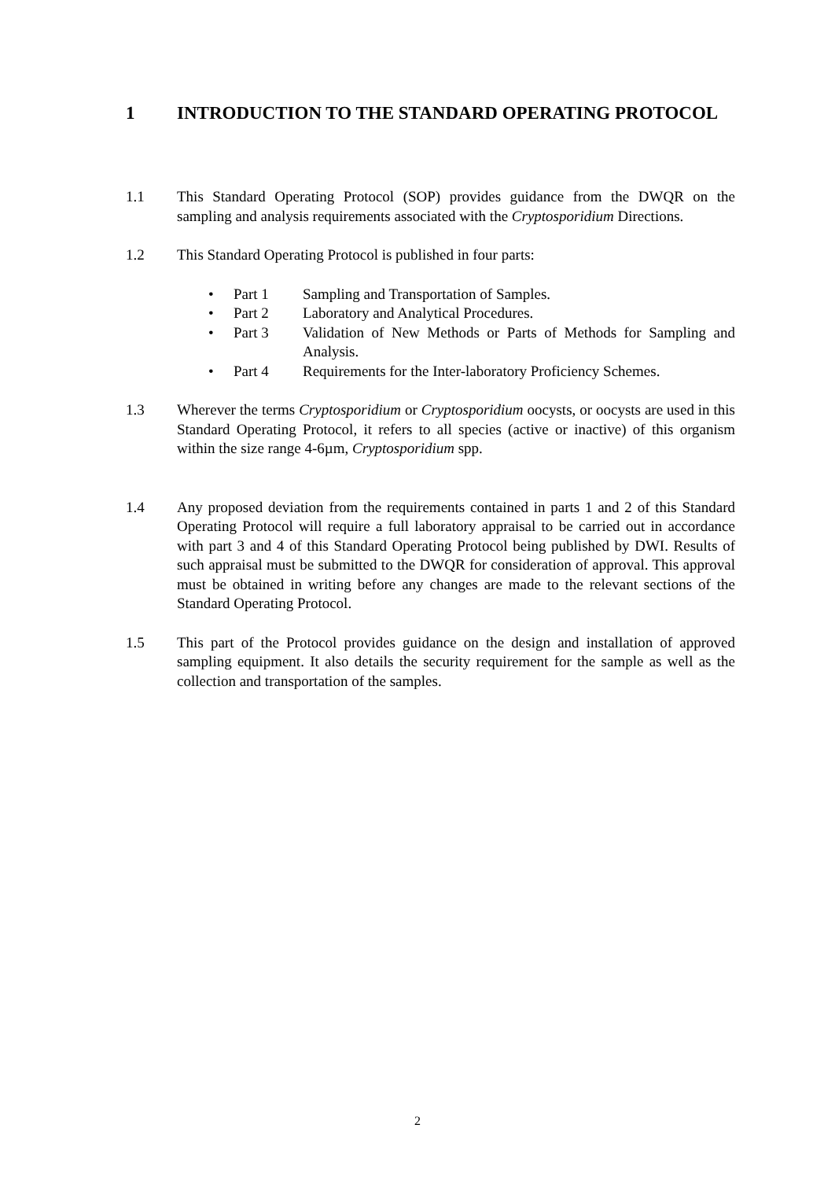1 INTRODUCTION TO THE STANDARD OPERATING PROTOCOL
1.1 This Standard Operating Protocol (SOP) provides guidance from the DWQR on the sampling and analysis requirements associated with the Cryptosporidium Directions.
1.2 This Standard Operating Protocol is published in four parts:
• Part 1 Sampling and Transportation of Samples.
• Part 2 Laboratory and Analytical Procedures.
• Part 3 Validation of New Methods or Parts of Methods for Sampling and Analysis.
• Part 4 Requirements for the Inter-laboratory Proficiency Schemes.
1.3 Wherever the terms Cryptosporidium or Cryptosporidium oocysts, or oocysts are used in this Standard Operating Protocol, it refers to all species (active or inactive) of this organism within the size range 4-6µm, Cryptosporidium spp.
1.4 Any proposed deviation from the requirements contained in parts 1 and 2 of this Standard Operating Protocol will require a full laboratory appraisal to be carried out in accordance with part 3 and 4 of this Standard Operating Protocol being published by DWI. Results of such appraisal must be submitted to the DWQR for consideration of approval. This approval must be obtained in writing before any changes are made to the relevant sections of the Standard Operating Protocol.
1.5 This part of the Protocol provides guidance on the design and installation of approved sampling equipment. It also details the security requirement for the sample as well as the collection and transportation of the samples.
2